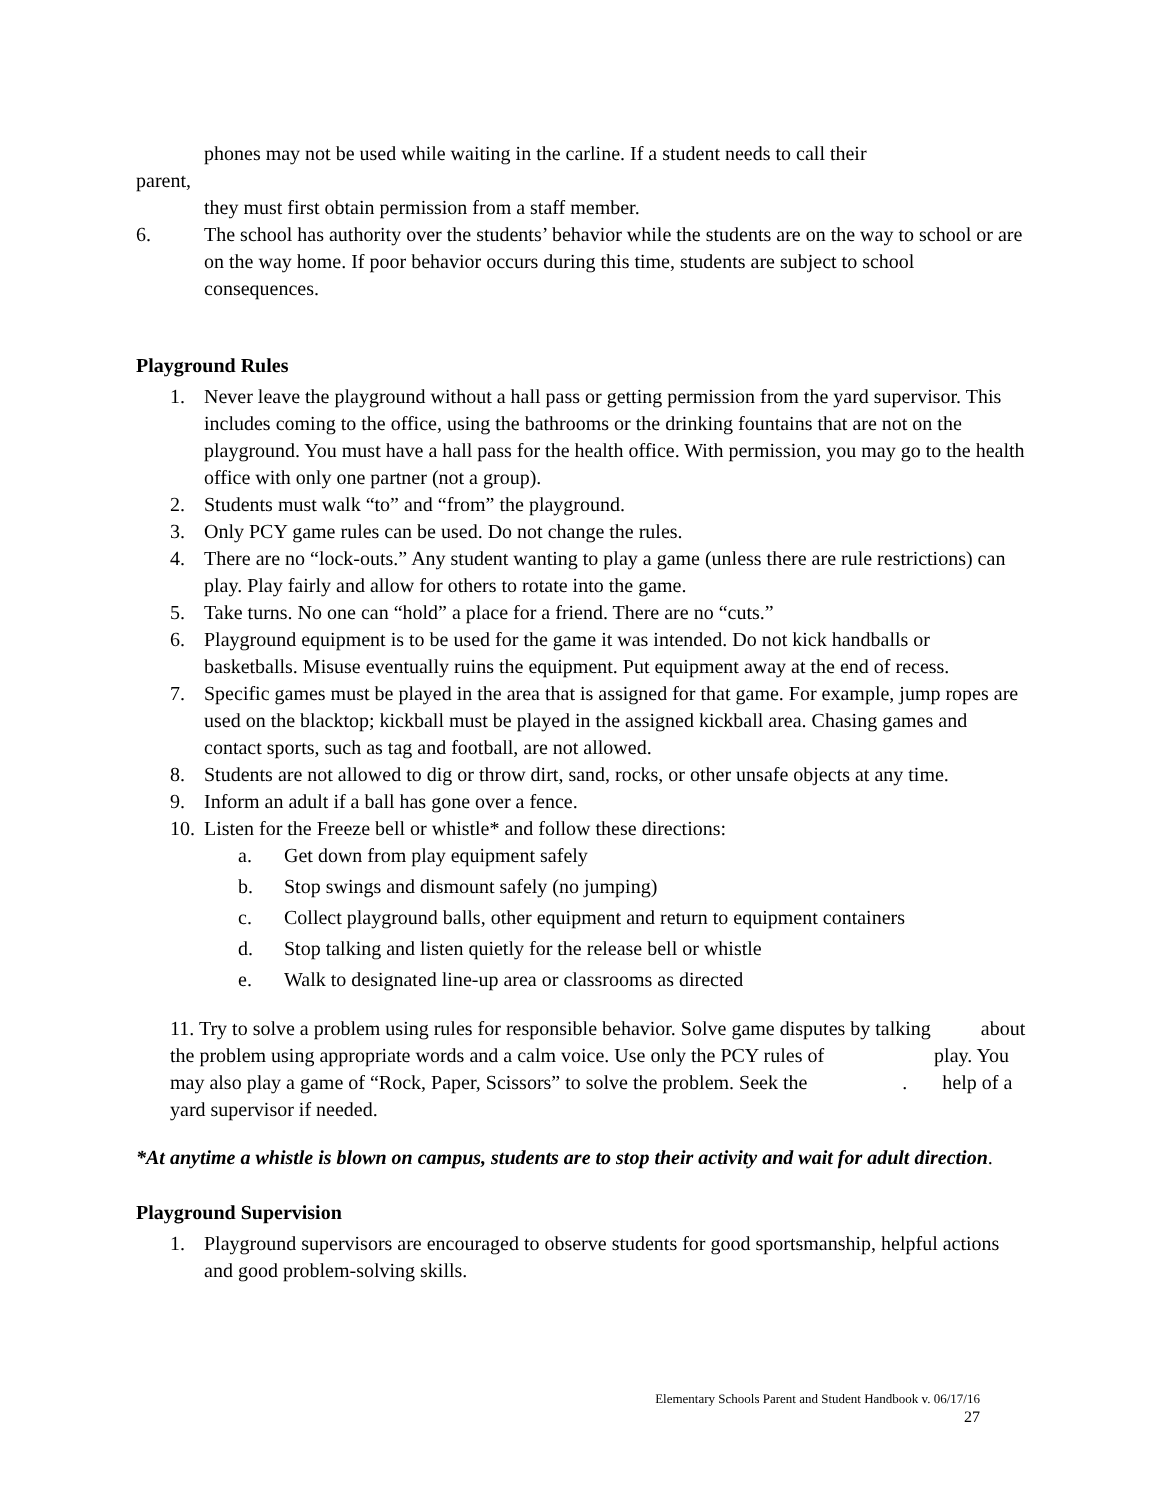phones may not be used while waiting in the carline. If a student needs to call their
parent,
they must first obtain permission from a staff member.
6. The school has authority over the students’ behavior while the students are on the way to school or are on the way home. If poor behavior occurs during this time, students are subject to school consequences.
Playground Rules
1. Never leave the playground without a hall pass or getting permission from the yard supervisor. This includes coming to the office, using the bathrooms or the drinking fountains that are not on the playground. You must have a hall pass for the health office. With permission, you may go to the health office with only one partner (not a group).
2. Students must walk “to” and “from” the playground.
3. Only PCY game rules can be used. Do not change the rules.
4. There are no “lock-outs.” Any student wanting to play a game (unless there are rule restrictions) can play. Play fairly and allow for others to rotate into the game.
5. Take turns. No one can “hold” a place for a friend. There are no “cuts.”
6. Playground equipment is to be used for the game it was intended. Do not kick handballs or basketballs. Misuse eventually ruins the equipment. Put equipment away at the end of recess.
7. Specific games must be played in the area that is assigned for that game. For example, jump ropes are used on the blacktop; kickball must be played in the assigned kickball area. Chasing games and contact sports, such as tag and football, are not allowed.
8. Students are not allowed to dig or throw dirt, sand, rocks, or other unsafe objects at any time.
9. Inform an adult if a ball has gone over a fence.
10. Listen for the Freeze bell or whistle* and follow these directions:
a. Get down from play equipment safely
b. Stop swings and dismount safely (no jumping)
c. Collect playground balls, other equipment and return to equipment containers
d. Stop talking and listen quietly for the release bell or whistle
e. Walk to designated line-up area or classrooms as directed
11. Try to solve a problem using rules for responsible behavior. Solve game disputes by talking about the problem using appropriate words and a calm voice. Use only the PCY rules of play. You may also play a game of “Rock, Paper, Scissors” to solve the problem. Seek the . help of a yard supervisor if needed.
*At anytime a whistle is blown on campus, students are to stop their activity and wait for adult direction.
Playground Supervision
1. Playground supervisors are encouraged to observe students for good sportsmanship, helpful actions and good problem-solving skills.
Elementary Schools Parent and Student Handbook v. 06/17/16
27